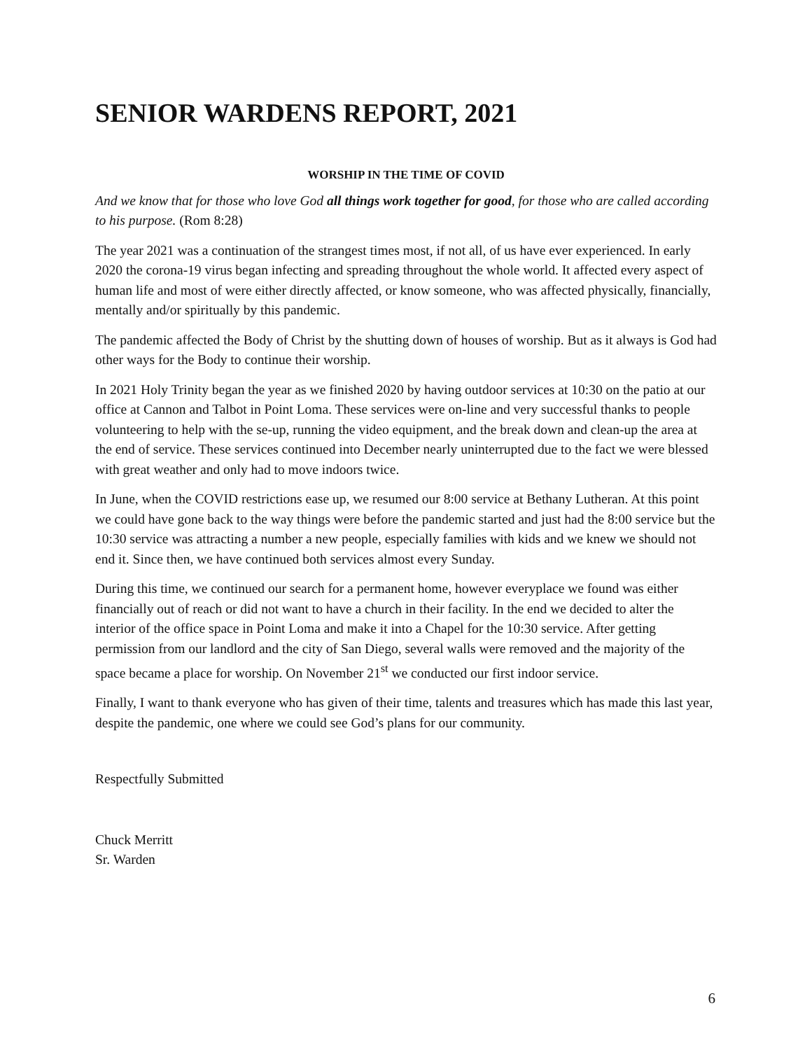SENIOR WARDENS REPORT, 2021
WORSHIP IN THE TIME OF COVID
And we know that for those who love God all things work together for good, for those who are called according to his purpose. (Rom 8:28)
The year 2021 was a continuation of the strangest times most, if not all, of us have ever experienced. In early 2020 the corona-19 virus began infecting and spreading throughout the whole world. It affected every aspect of human life and most of were either directly affected, or know someone, who was affected physically, financially, mentally and/or spiritually by this pandemic.
The pandemic affected the Body of Christ by the shutting down of houses of worship. But as it always is God had other ways for the Body to continue their worship.
In 2021 Holy Trinity began the year as we finished 2020 by having outdoor services at 10:30 on the patio at our office at Cannon and Talbot in Point Loma. These services were on-line and very successful thanks to people volunteering to help with the se-up, running the video equipment, and the break down and clean-up the area at the end of service. These services continued into December nearly uninterrupted due to the fact we were blessed with great weather and only had to move indoors twice.
In June, when the COVID restrictions ease up, we resumed our 8:00 service at Bethany Lutheran. At this point we could have gone back to the way things were before the pandemic started and just had the 8:00 service but the 10:30 service was attracting a number a new people, especially families with kids and we knew we should not end it. Since then, we have continued both services almost every Sunday.
During this time, we continued our search for a permanent home, however everyplace we found was either financially out of reach or did not want to have a church in their facility. In the end we decided to alter the interior of the office space in Point Loma and make it into a Chapel for the 10:30 service. After getting permission from our landlord and the city of San Diego, several walls were removed and the majority of the space became a place for worship. On November 21<sup>st</sup> we conducted our first indoor service.
Finally, I want to thank everyone who has given of their time, talents and treasures which has made this last year, despite the pandemic, one where we could see God’s plans for our community.
Respectfully Submitted
Chuck Merritt
Sr. Warden
6